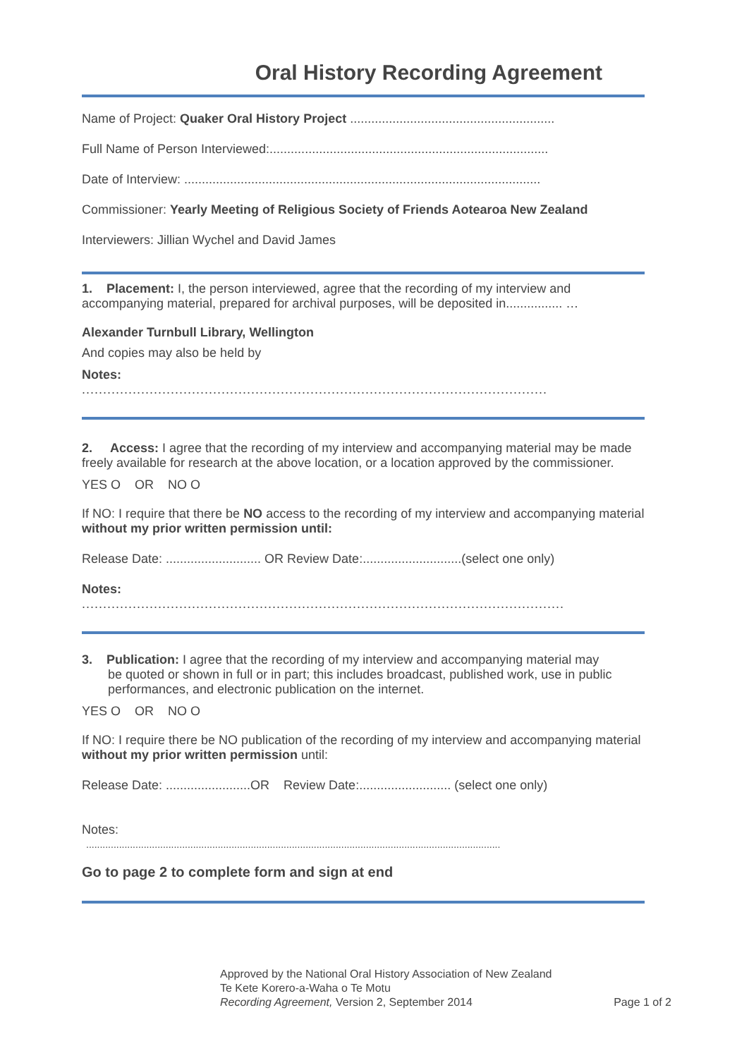Oral History Recording Agreement
Name of Project: Quaker Oral History Project ..........................................................
Full Name of Person Interviewed:...............................................................................
Date of Interview: .....................................................................................................
Commissioner: Yearly Meeting of Religious Society of Friends Aotearoa New Zealand
Interviewers: Jillian Wychel and David James
1. Placement: I, the person interviewed, agree that the recording of my interview and accompanying material, prepared for archival purposes, will be deposited in................ …
Alexander Turnbull Library, Wellington
And copies may also be held by
Notes:
..............................................................................................................
2. Access: I agree that the recording of my interview and accompanying material may be made freely available for research at the above location, or a location approved by the commissioner.
YES O OR NO O
If NO: I require that there be NO access to the recording of my interview and accompanying material without my prior written permission until:
Release Date: ........................... OR Review Date:............................(select one only)
Notes:
..................................................................................................................
3. Publication: I agree that the recording of my interview and accompanying material may
be quoted or shown in full or in part; this includes broadcast, published work, use in public performances, and electronic publication on the internet.
YES O OR NO O
If NO: I require there be NO publication of the recording of my interview and accompanying material without my prior written permission until:
Release Date: ........................OR Review Date:.......................... (select one only)
Notes:
.......................................................................................................................................................
Go to page 2 to complete form and sign at end
Approved by the National Oral History Association of New Zealand
Te Kete Korero-a-Waha o Te Motu
Recording Agreement, Version 2, September 2014
Page 1 of 2